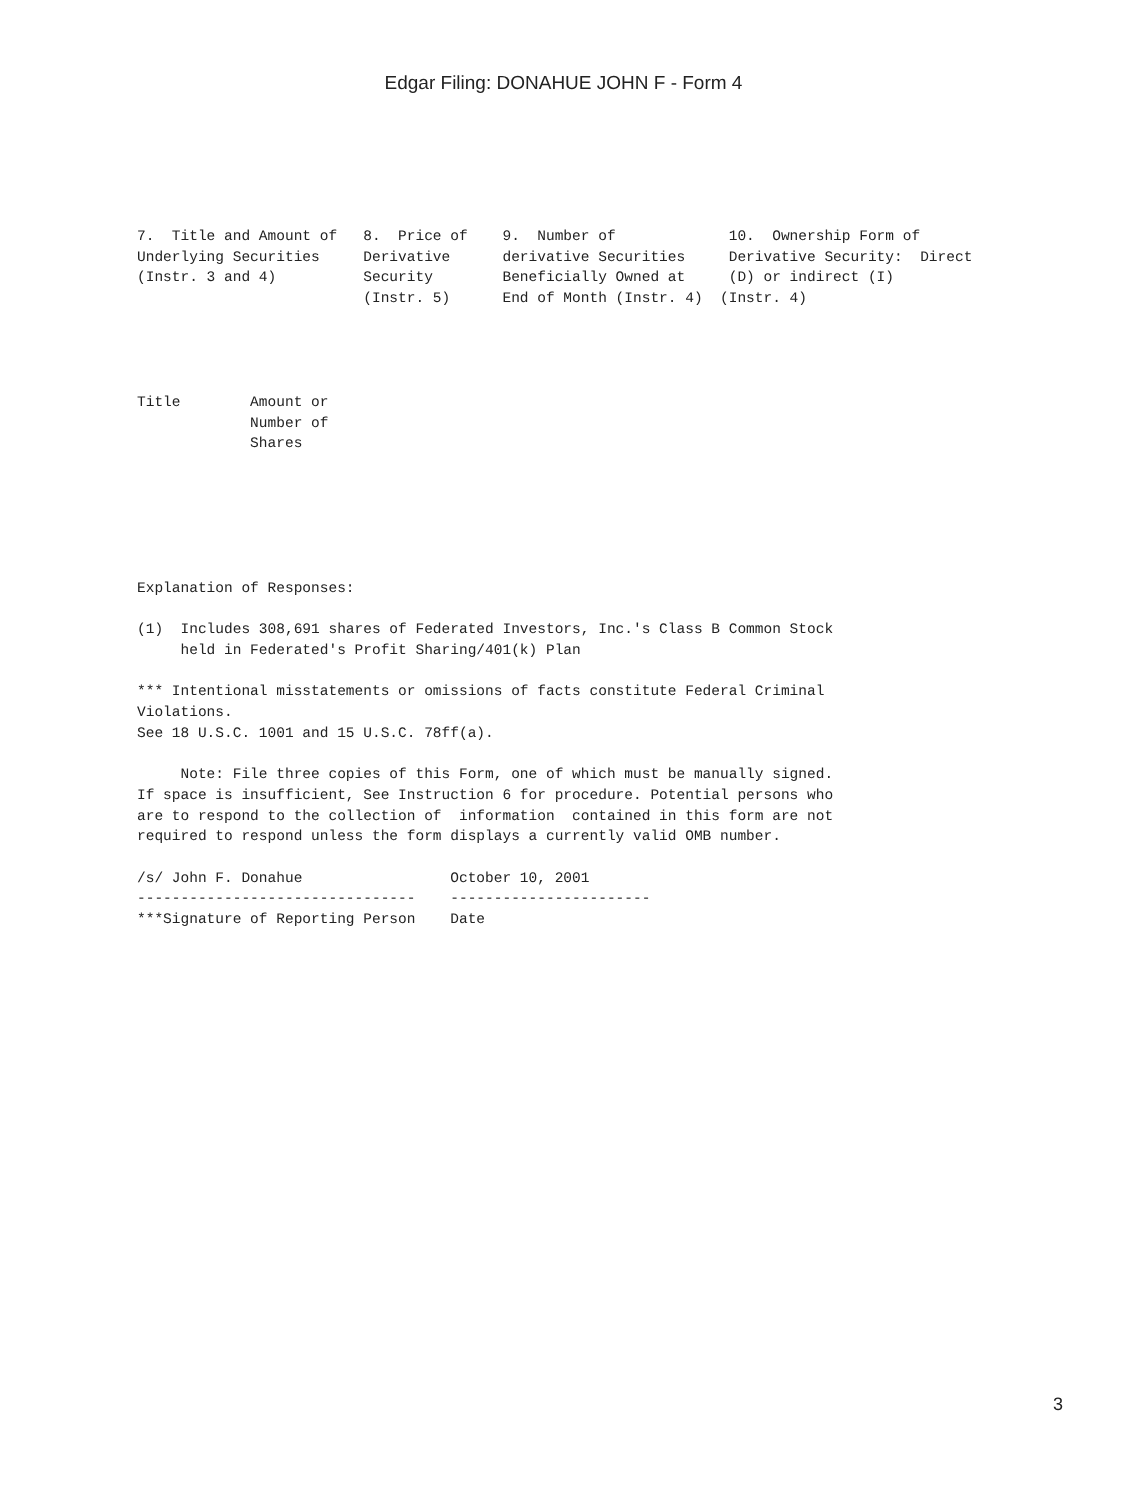Edgar Filing: DONAHUE JOHN F - Form 4
7.  Title and Amount of   8.  Price of    9.  Number of             10.  Ownership Form of
Underlying Securities     Derivative      derivative Securities     Derivative Security:  Direct
(Instr. 3 and 4)          Security        Beneficially Owned at     (D) or indirect (I)
                          (Instr. 5)      End of Month (Instr. 4)  (Instr. 4)
Title        Amount or
             Number of
             Shares
Explanation of Responses:

(1)  Includes 308,691 shares of Federated Investors, Inc.'s Class B Common Stock
     held in Federated's Profit Sharing/401(k) Plan

*** Intentional misstatements or omissions of facts constitute Federal Criminal
Violations.
See 18 U.S.C. 1001 and 15 U.S.C. 78ff(a).

     Note: File three copies of this Form, one of which must be manually signed.
If space is insufficient, See Instruction 6 for procedure. Potential persons who
are to respond to the collection of  information  contained in this form are not
required to respond unless the form displays a currently valid OMB number.

/s/ John F. Donahue                 October 10, 2001
--------------------------------    -----------------------
***Signature of Reporting Person    Date
3